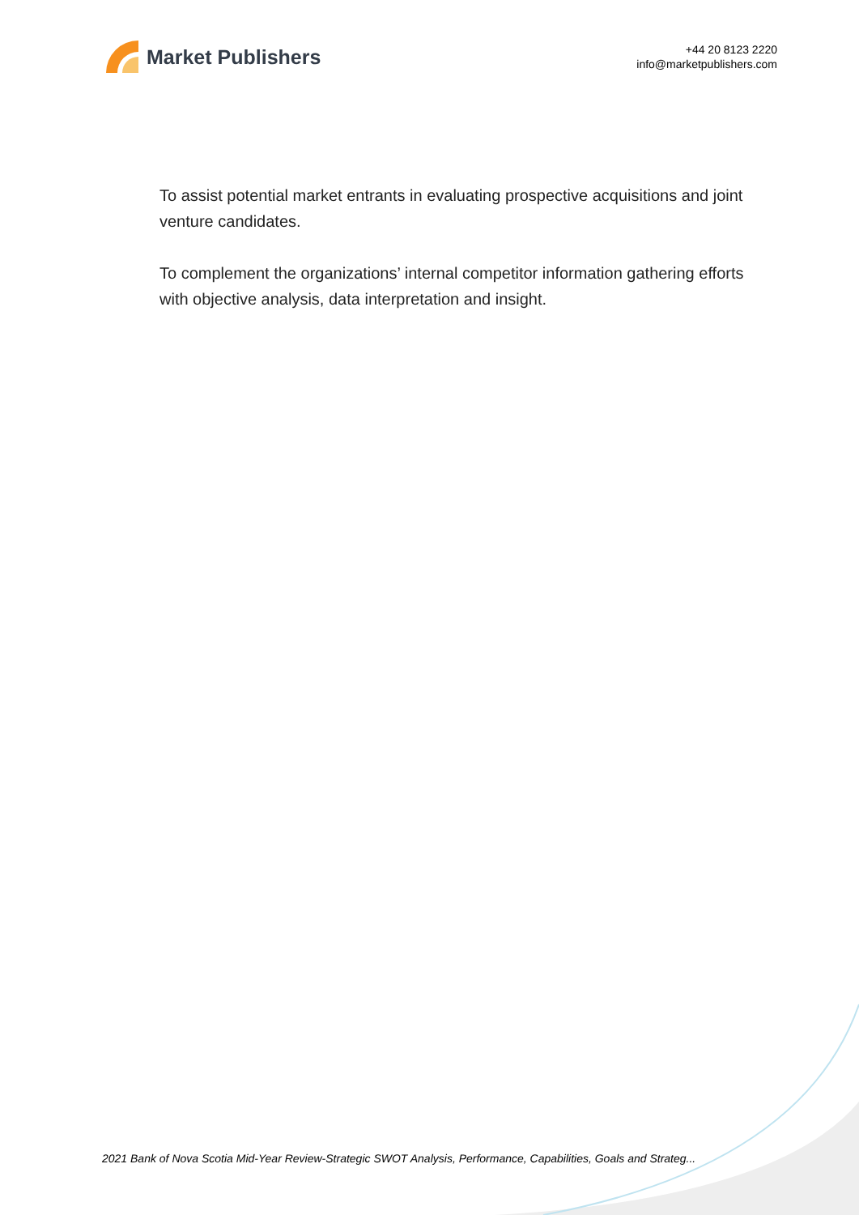Market Publishers
+44 20 8123 2220
info@marketpublishers.com
To assist potential market entrants in evaluating prospective acquisitions and joint venture candidates.
To complement the organizations’ internal competitor information gathering efforts with objective analysis, data interpretation and insight.
2021 Bank of Nova Scotia Mid-Year Review-Strategic SWOT Analysis, Performance, Capabilities, Goals and Strateg...